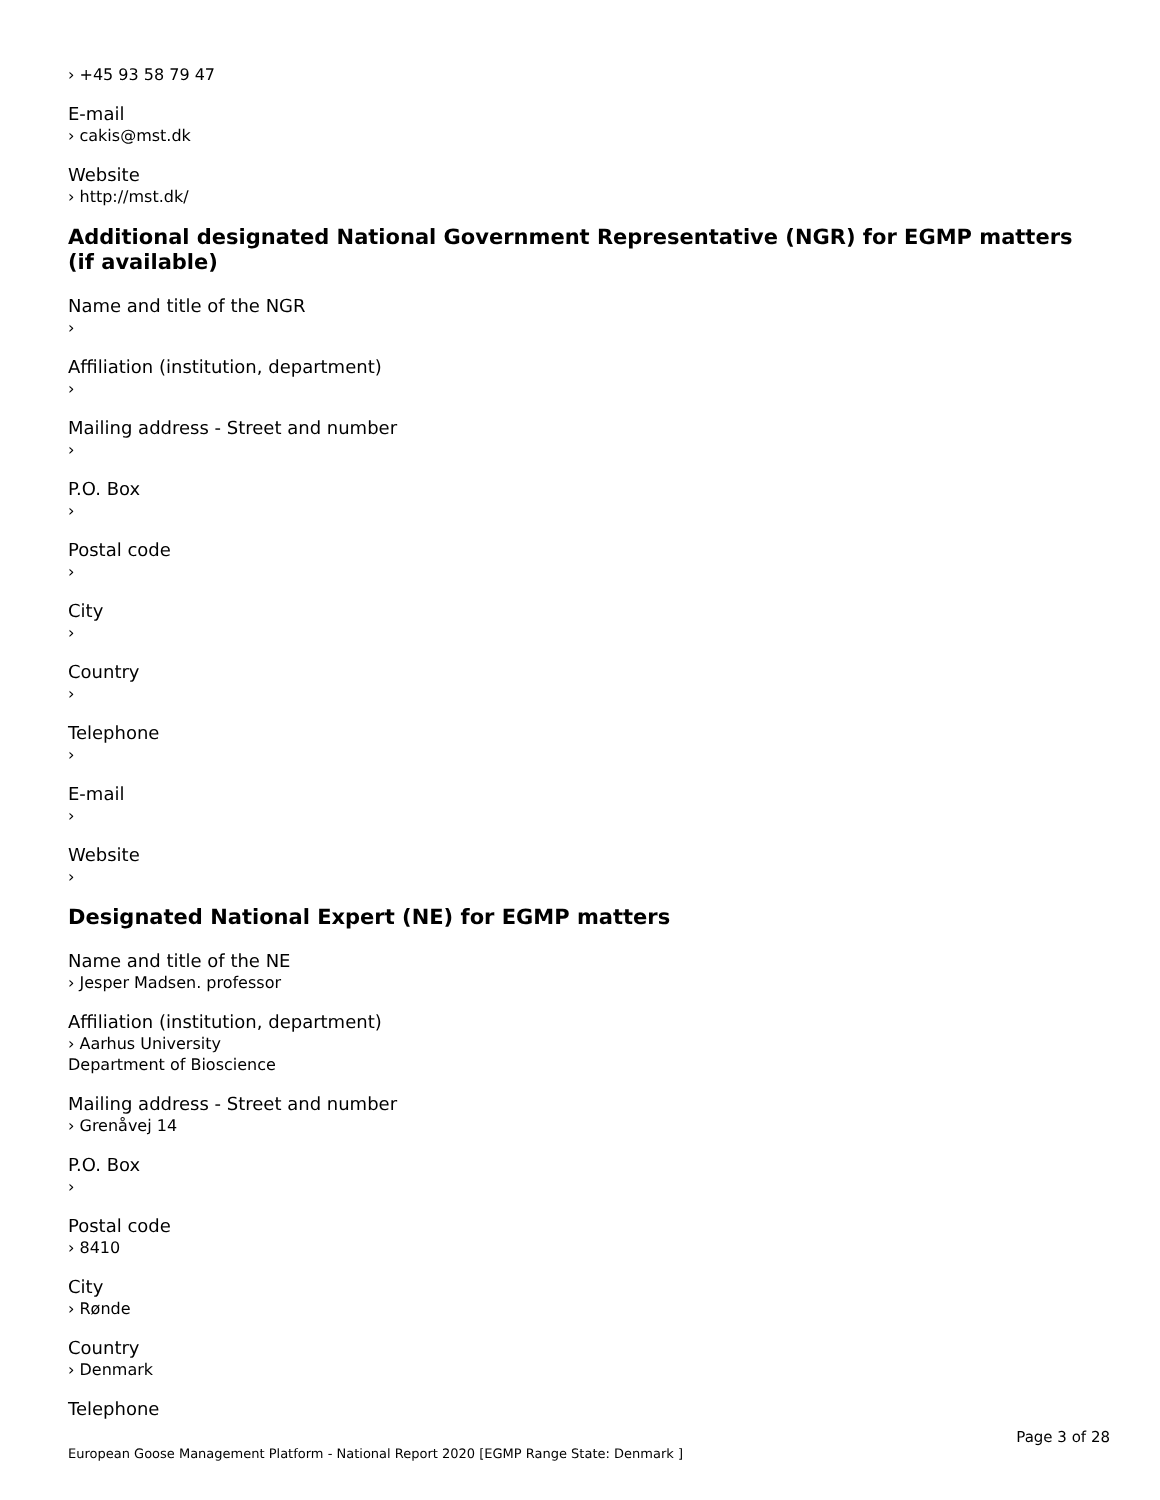› +45 93 58 79 47
E-mail
› cakis@mst.dk
Website
› http://mst.dk/
Additional designated National Government Representative (NGR) for EGMP matters (if available)
Name and title of the NGR
›
Affiliation (institution, department)
›
Mailing address - Street and number
›
P.O. Box
›
Postal code
›
City
›
Country
›
Telephone
›
E-mail
›
Website
›
Designated National Expert (NE) for EGMP matters
Name and title of the NE
› Jesper Madsen. professor
Affiliation (institution, department)
› Aarhus University
Department of Bioscience
Mailing address - Street and number
› Grenåvej 14
P.O. Box
›
Postal code
› 8410
City
› Rønde
Country
› Denmark
Telephone
Page 3 of 28
European Goose Management Platform - National Report 2020 [EGMP Range State: Denmark ]